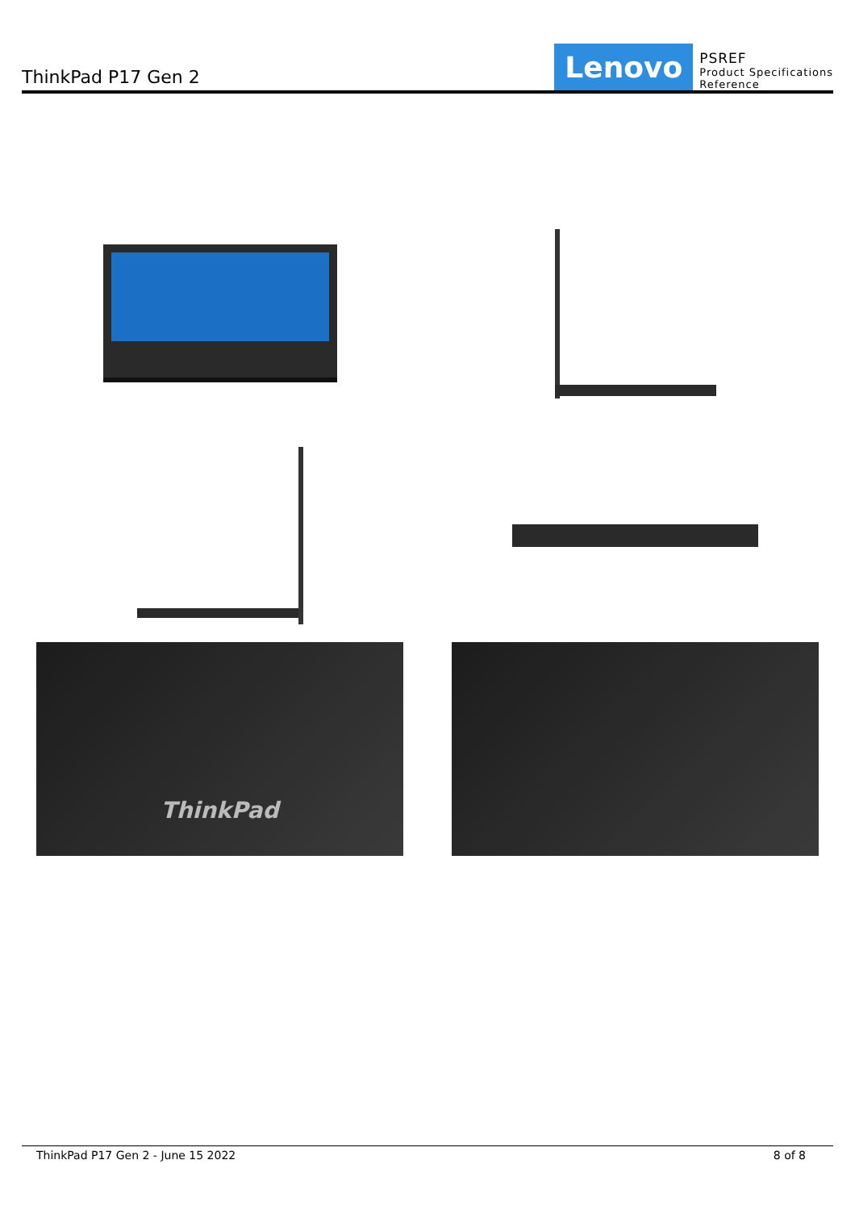ThinkPad P17 Gen 2
Lenovo
PSREF
Product Specifications
Reference
ThinkPad
ThinkPad P17 Gen 2 - June 15 2022 8 of 8